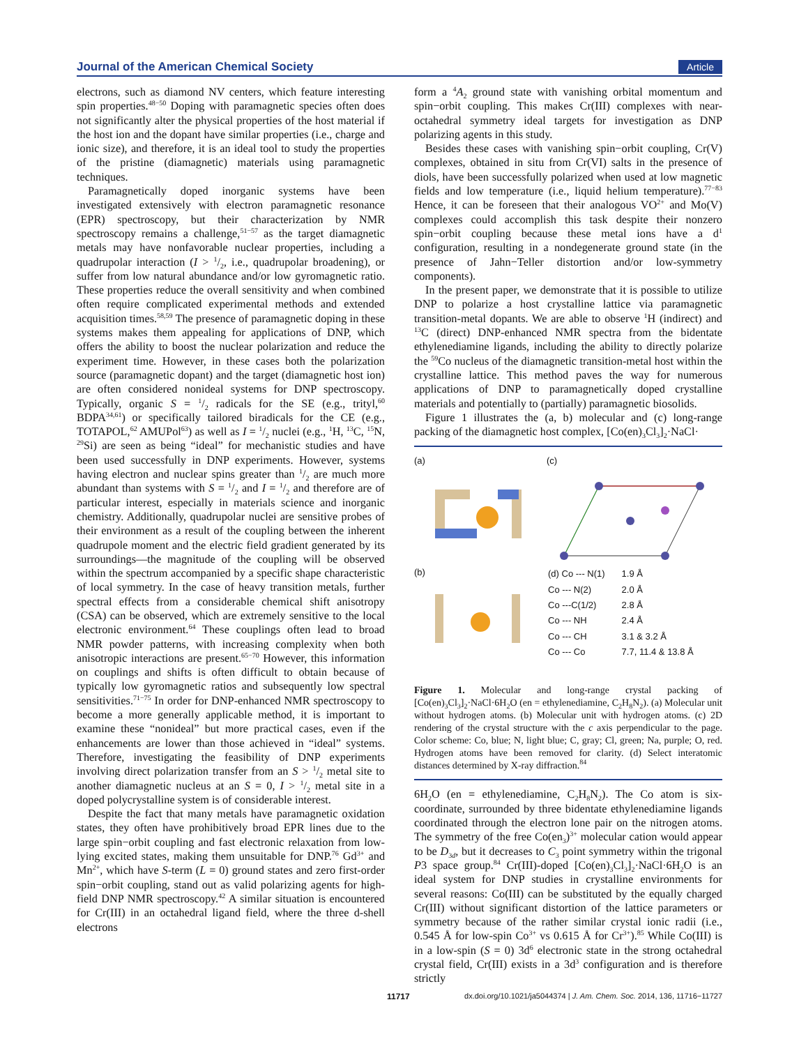Journal of the American Chemical Society Article
electrons, such as diamond NV centers, which feature interesting spin properties.<sup>48−50</sup> Doping with paramagnetic species often does not significantly alter the physical properties of the host material if the host ion and the dopant have similar properties (i.e., charge and ionic size), and therefore, it is an ideal tool to study the properties of the pristine (diamagnetic) materials using paramagnetic techniques.
Paramagnetically doped inorganic systems have been investigated extensively with electron paramagnetic resonance (EPR) spectroscopy, but their characterization by NMR spectroscopy remains a challenge,<sup>51−57</sup> as the target diamagnetic metals may have nonfavorable nuclear properties, including a quadrupolar interaction (I > 1/2, i.e., quadrupolar broadening), or suffer from low natural abundance and/or low gyromagnetic ratio. These properties reduce the overall sensitivity and when combined often require complicated experimental methods and extended acquisition times.<sup>58,59</sup> The presence of paramagnetic doping in these systems makes them appealing for applications of DNP, which offers the ability to boost the nuclear polarization and reduce the experiment time. However, in these cases both the polarization source (paramagnetic dopant) and the target (diamagnetic host ion) are often considered nonideal systems for DNP spectroscopy. Typically, organic S = 1/2 radicals for the SE (e.g., trityl,<sup>60</sup> BDPA<sup>34,61</sup>) or specifically tailored biradicals for the CE (e.g., TOTAPOL,<sup>62</sup> AMUPol<sup>63</sup>) as well as I = 1/2 nuclei (e.g., <sup>1</sup>H, <sup>13</sup>C, <sup>15</sup>N, <sup>29</sup>Si) are seen as being “ideal” for mechanistic studies and have been used successfully in DNP experiments. However, systems having electron and nuclear spins greater than 1/2 are much more abundant than systems with S = 1/2 and I = 1/2 and therefore are of particular interest, especially in materials science and inorganic chemistry. Additionally, quadrupolar nuclei are sensitive probes of their environment as a result of the coupling between the inherent quadrupole moment and the electric field gradient generated by its surroundings—the magnitude of the coupling will be observed within the spectrum accompanied by a specific shape characteristic of local symmetry. In the case of heavy transition metals, further spectral effects from a considerable chemical shift anisotropy (CSA) can be observed, which are extremely sensitive to the local electronic environment.<sup>64</sup> These couplings often lead to broad NMR powder patterns, with increasing complexity when both anisotropic interactions are present.<sup>65−70</sup> However, this information on couplings and shifts is often difficult to obtain because of typically low gyromagnetic ratios and subsequently low spectral sensitivities.<sup>71−75</sup> In order for DNP-enhanced NMR spectroscopy to become a more generally applicable method, it is important to examine these “nonideal” but more practical cases, even if the enhancements are lower than those achieved in “ideal” systems. Therefore, investigating the feasibility of DNP experiments involving direct polarization transfer from an S > 1/2 metal site to another diamagnetic nucleus at an S = 0, I > 1/2 metal site in a doped polycrystalline system is of considerable interest.
Despite the fact that many metals have paramagnetic oxidation states, they often have prohibitively broad EPR lines due to the large spin−orbit coupling and fast electronic relaxation from low-lying excited states, making them unsuitable for DNP.<sup>76</sup> Gd<sup>3+</sup> and Mn<sup>2+</sup>, which have S-term (L = 0) ground states and zero first-order spin−orbit coupling, stand out as valid polarizing agents for high-field DNP NMR spectroscopy.<sup>42</sup> A similar situation is encountered for Cr(III) in an octahedral ligand field, where the three d-shell electrons
form a <sup>4</sup>A<sub>2</sub> ground state with vanishing orbital momentum and spin−orbit coupling. This makes Cr(III) complexes with near-octahedral symmetry ideal targets for investigation as DNP polarizing agents in this study.
Besides these cases with vanishing spin−orbit coupling, Cr(V) complexes, obtained in situ from Cr(VI) salts in the presence of diols, have been successfully polarized when used at low magnetic fields and low temperature (i.e., liquid helium temperature).<sup>77−83</sup> Hence, it can be foreseen that their analogous VO<sup>2+</sup> and Mo(V) complexes could accomplish this task despite their nonzero spin−orbit coupling because these metal ions have a d<sup>1</sup> configuration, resulting in a nondegenerate ground state (in the presence of Jahn−Teller distortion and/or low-symmetry components).
In the present paper, we demonstrate that it is possible to utilize DNP to polarize a host crystalline lattice via paramagnetic transition-metal dopants. We are able to observe <sup>1</sup>H (indirect) and <sup>13</sup>C (direct) DNP-enhanced NMR spectra from the bidentate ethylenediamine ligands, including the ability to directly polarize the <sup>59</sup>Co nucleus of the diamagnetic transition-metal host within the crystalline lattice. This method paves the way for numerous applications of DNP to paramagnetically doped crystalline materials and potentially to (partially) paramagnetic biosolids.
Figure 1 illustrates the (a, b) molecular and (c) long-range packing of the diamagnetic host complex, [Co(en)<sub>3</sub>Cl<sub>3</sub>]<sub>2</sub>·NaCl·
(a)
(c)
(b)
| (d) Co --- N(1) | 1.9 Å |
| Co --- N(2) | 2.0 Å |
| Co ---C(1/2) | 2.8 Å |
| Co --- NH | 2.4 Å |
| Co --- CH | 3.1 & 3.2 Å |
| Co --- Co | 7.7, 11.4 & 13.8 Å |
Figure 1. Molecular and long-range crystal packing of [Co(en)<sub>3</sub>Cl<sub>3</sub>]<sub>2</sub>·NaCl·6H<sub>2</sub>O (en = ethylenediamine, C<sub>2</sub>H<sub>8</sub>N<sub>2</sub>). (a) Molecular unit without hydrogen atoms. (b) Molecular unit with hydrogen atoms. (c) 2D rendering of the crystal structure with the c axis perpendicular to the page. Color scheme: Co, blue; N, light blue; C, gray; Cl, green; Na, purple; O, red. Hydrogen atoms have been removed for clarity. (d) Select interatomic distances determined by X-ray diffraction.<sup>84</sup>
6H<sub>2</sub>O (en = ethylenediamine, C<sub>2</sub>H<sub>8</sub>N<sub>2</sub>). The Co atom is six-coordinate, surrounded by three bidentate ethylenediamine ligands coordinated through the electron lone pair on the nitrogen atoms. The symmetry of the free Co(en<sub>3</sub>)<sup>3+</sup> molecular cation would appear to be D<sub>3d</sub>, but it decreases to C<sub>3</sub> point symmetry within the trigonal P3 space group.<sup>84</sup> Cr(III)-doped [Co(en)<sub>3</sub>Cl<sub>3</sub>]<sub>2</sub>·NaCl·6H<sub>2</sub>O is an ideal system for DNP studies in crystalline environments for several reasons: Co(III) can be substituted by the equally charged Cr(III) without significant distortion of the lattice parameters or symmetry because of the rather similar crystal ionic radii (i.e., 0.545 Å for low-spin Co<sup>3+</sup> vs 0.615 Å for Cr<sup>3+</sup>).<sup>85</sup> While Co(III) is in a low-spin (S = 0) 3d<sup>6</sup> electronic state in the strong octahedral crystal field, Cr(III) exists in a 3d<sup>3</sup> configuration and is therefore strictly
11717 dx.doi.org/10.1021/ja5044374 | J. Am. Chem. Soc. 2014, 136, 11716−11727